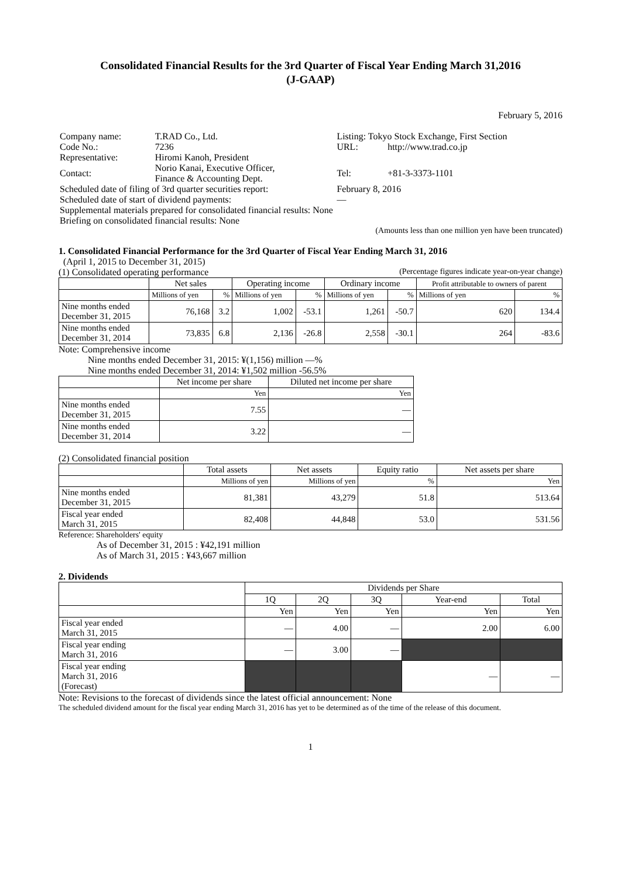Consolidated Financial Results for the 3rd Quarter of Fiscal Year Ending March 31,2016
(J-GAAP)
February 5, 2016
| Company name: | T.RAD Co., Ltd. | Listing: Tokyo Stock Exchange, First Section | |
| Code No.: | 7236 | URL: | http://www.trad.co.jp |
| Representative: | Hiromi Kanoh, President | | |
| Contact: | Norio Kanai, Executive Officer, Finance & Accounting Dept. | Tel: | +81-3-3373-1101 |
| Scheduled date of filing of 3rd quarter securities report: | | February 8, 2016 | |
| Scheduled date of start of dividend payments: | | — | |
| Supplemental materials prepared for consolidated financial results: None | | | |
| Briefing on consolidated financial results: None | | | |
(Amounts less than one million yen have been truncated)
1. Consolidated Financial Performance for the 3rd Quarter of Fiscal Year Ending March 31, 2016
(April 1, 2015 to December 31, 2015)
(1) Consolidated operating performance (Percentage figures indicate year-on-year change)
| | Net sales | | Operating income | | Ordinary income | | Profit attributable to owners of parent | |
| --- | --- | --- | --- | --- | --- | --- | --- | --- |
| | Millions of yen | % | Millions of yen | % | Millions of yen | % | Millions of yen | % |
| Nine months ended December 31, 2015 | 76,168 | 3.2 | 1,002 | -53.1 | 1,261 | -50.7 | 620 | 134.4 |
| Nine months ended December 31, 2014 | 73,835 | 6.8 | 2,136 | -26.8 | 2,558 | -30.1 | 264 | -83.6 |
Note: Comprehensive income
Nine months ended December 31, 2015: ¥(1,156) million —%
Nine months ended December 31, 2014: ¥1,502 million -56.5%
| | Net income per share | Diluted net income per share |
| --- | --- | --- |
| | Yen | Yen |
| Nine months ended December 31, 2015 | 7.55 | — |
| Nine months ended December 31, 2014 | 3.22 | — |
(2) Consolidated financial position
| | Total assets | Net assets | Equity ratio | Net assets per share |
| --- | --- | --- | --- | --- |
| | Millions of yen | Millions of yen | % | Yen |
| Nine months ended December 31, 2015 | 81,381 | 43,279 | 51.8 | 513.64 |
| Fiscal year ended March 31, 2015 | 82,408 | 44,848 | 53.0 | 531.56 |
Reference: Shareholders' equity
As of December 31, 2015 : ¥42,191 million
As of March 31, 2015 : ¥43,667 million
2. Dividends
| | Dividends per Share | | | | |
| --- | --- | --- | --- | --- | --- |
| | 1Q | 2Q | 3Q | Year-end | Total |
| | Yen | Yen | Yen | Yen | Yen |
| Fiscal year ended March 31, 2015 | — | 4.00 | — | 2.00 | 6.00 |
| Fiscal year ending March 31, 2016 | — | 3.00 | — | | |
| Fiscal year ending March 31, 2016 (Forecast) | | | | — | — |
Note: Revisions to the forecast of dividends since the latest official announcement: None
The scheduled dividend amount for the fiscal year ending March 31, 2016 has yet to be determined as of the time of the release of this document.
1